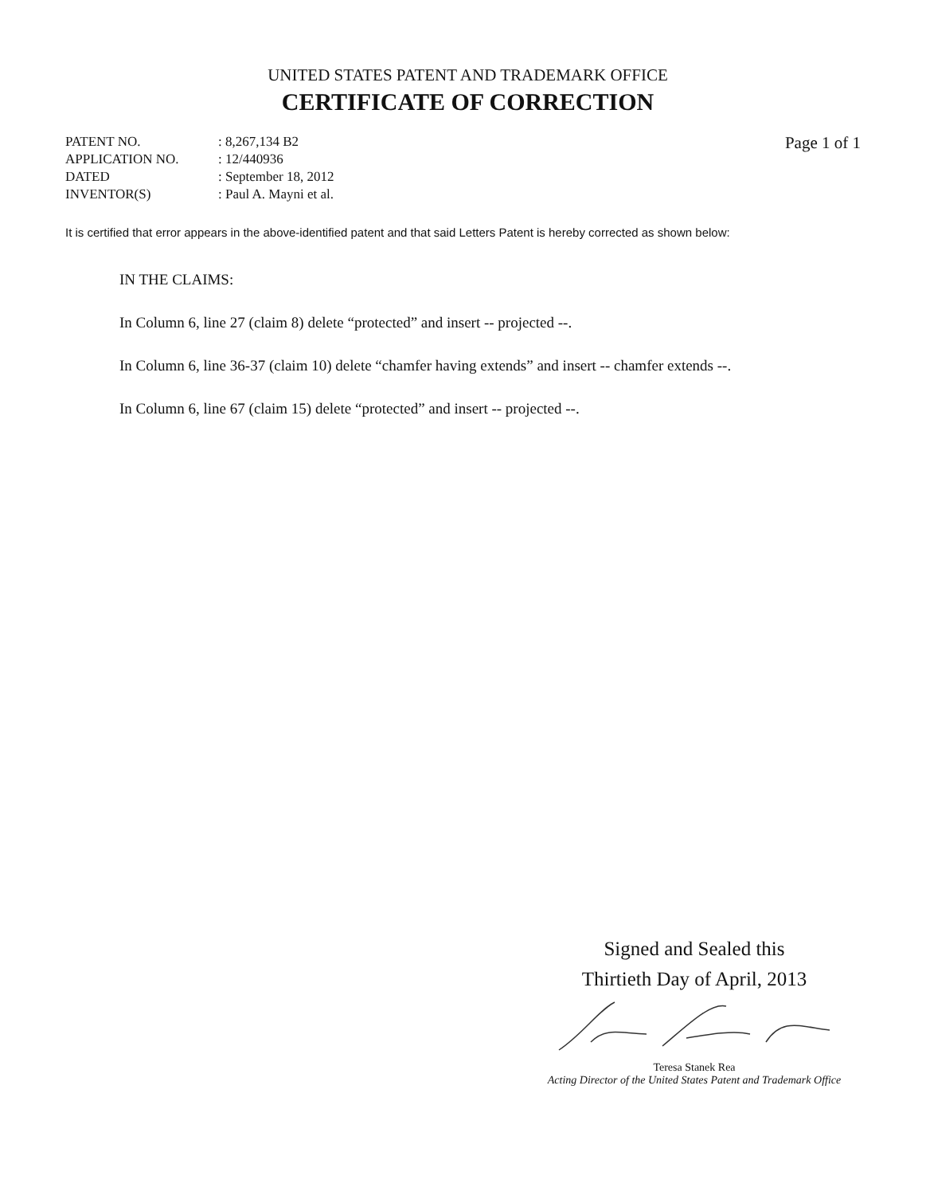UNITED STATES PATENT AND TRADEMARK OFFICE
CERTIFICATE OF CORRECTION
| PATENT NO. | : 8,267,134 B2 |
| APPLICATION NO. | : 12/440936 |
| DATED | : September 18, 2012 |
| INVENTOR(S) | : Paul A. Mayni et al. |
Page 1 of 1
It is certified that error appears in the above-identified patent and that said Letters Patent is hereby corrected as shown below:
IN THE CLAIMS:
In Column 6, line 27 (claim 8) delete “protected” and insert -- projected --.
In Column 6, line 36-37 (claim 10) delete “chamfer having extends” and insert -- chamfer extends --.
In Column 6, line 67 (claim 15) delete “protected” and insert -- projected --.
Signed and Sealed this
Thirtieth Day of April, 2013
Teresa Stanek Rea
Acting Director of the United States Patent and Trademark Office